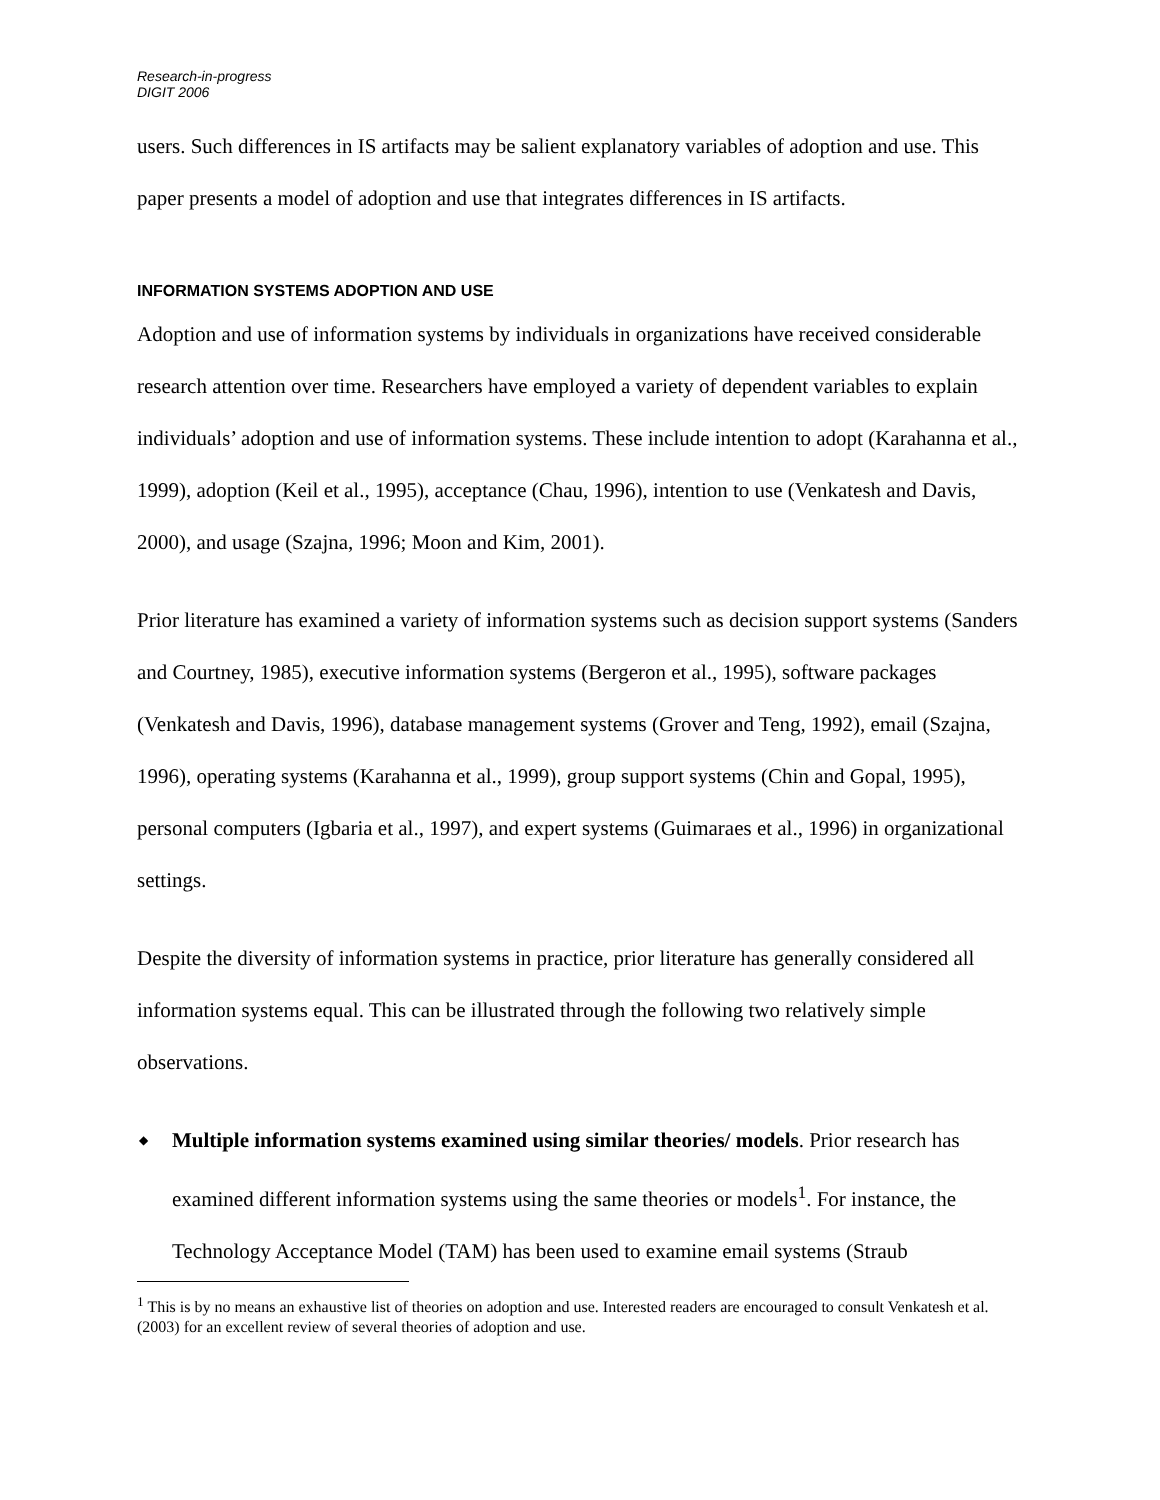Research-in-progress
DIGIT 2006
users. Such differences in IS artifacts may be salient explanatory variables of adoption and use. This paper presents a model of adoption and use that integrates differences in IS artifacts.
INFORMATION SYSTEMS ADOPTION AND USE
Adoption and use of information systems by individuals in organizations have received considerable research attention over time. Researchers have employed a variety of dependent variables to explain individuals’ adoption and use of information systems. These include intention to adopt (Karahanna et al., 1999), adoption (Keil et al., 1995), acceptance (Chau, 1996), intention to use (Venkatesh and Davis, 2000), and usage (Szajna, 1996; Moon and Kim, 2001).
Prior literature has examined a variety of information systems such as decision support systems (Sanders and Courtney, 1985), executive information systems (Bergeron et al., 1995), software packages (Venkatesh and Davis, 1996), database management systems (Grover and Teng, 1992), email (Szajna, 1996), operating systems (Karahanna et al., 1999), group support systems (Chin and Gopal, 1995), personal computers (Igbaria et al., 1997), and expert systems (Guimaraes et al., 1996) in organizational settings.
Despite the diversity of information systems in practice, prior literature has generally considered all information systems equal. This can be illustrated through the following two relatively simple observations.
◆ Multiple information systems examined using similar theories/ models. Prior research has examined different information systems using the same theories or models<sup>1</sup>. For instance, the Technology Acceptance Model (TAM) has been used to examine email systems (Straub
<sup>1</sup> This is by no means an exhaustive list of theories on adoption and use. Interested readers are encouraged to consult Venkatesh et al. (2003) for an excellent review of several theories of adoption and use.